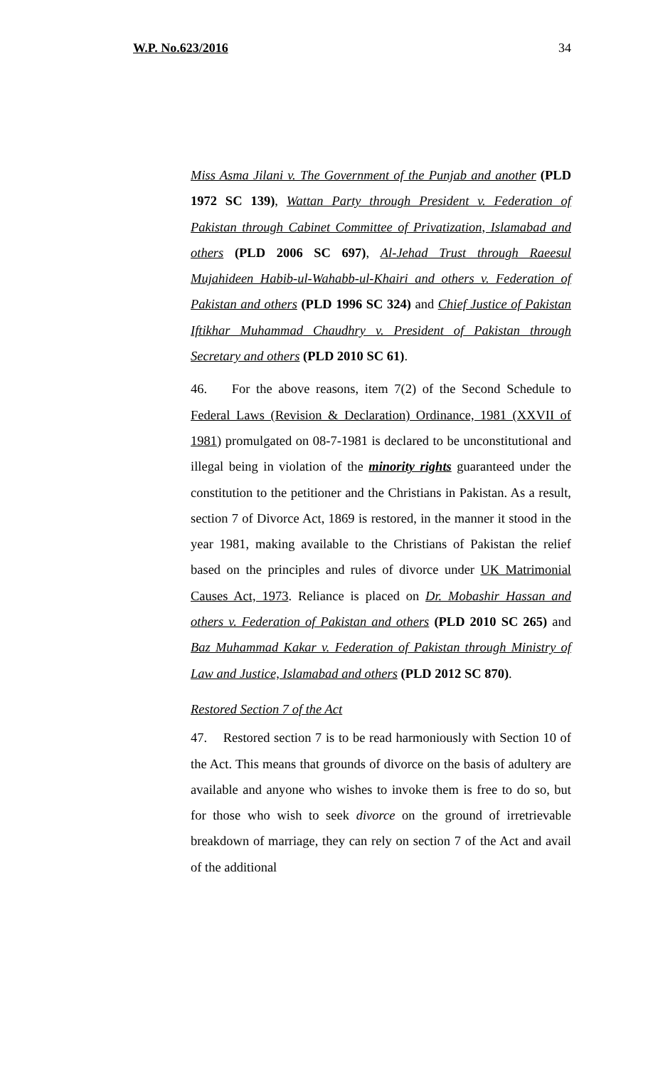W.P. No.623/2016 34
Miss Asma Jilani v. The Government of the Punjab and another (PLD 1972 SC 139), Wattan Party through President v. Federation of Pakistan through Cabinet Committee of Privatization, Islamabad and others (PLD 2006 SC 697), Al-Jehad Trust through Raeesul Mujahideen Habib-ul-Wahabb-ul-Khairi and others v. Federation of Pakistan and others (PLD 1996 SC 324) and Chief Justice of Pakistan Iftikhar Muhammad Chaudhry v. President of Pakistan through Secretary and others (PLD 2010 SC 61).
46. For the above reasons, item 7(2) of the Second Schedule to Federal Laws (Revision & Declaration) Ordinance, 1981 (XXVII of 1981) promulgated on 08-7-1981 is declared to be unconstitutional and illegal being in violation of the minority rights guaranteed under the constitution to the petitioner and the Christians in Pakistan. As a result, section 7 of Divorce Act, 1869 is restored, in the manner it stood in the year 1981, making available to the Christians of Pakistan the relief based on the principles and rules of divorce under UK Matrimonial Causes Act, 1973. Reliance is placed on Dr. Mobashir Hassan and others v. Federation of Pakistan and others (PLD 2010 SC 265) and Baz Muhammad Kakar v. Federation of Pakistan through Ministry of Law and Justice, Islamabad and others (PLD 2012 SC 870).
Restored Section 7 of the Act
47. Restored section 7 is to be read harmoniously with Section 10 of the Act. This means that grounds of divorce on the basis of adultery are available and anyone who wishes to invoke them is free to do so, but for those who wish to seek divorce on the ground of irretrievable breakdown of marriage, they can rely on section 7 of the Act and avail of the additional